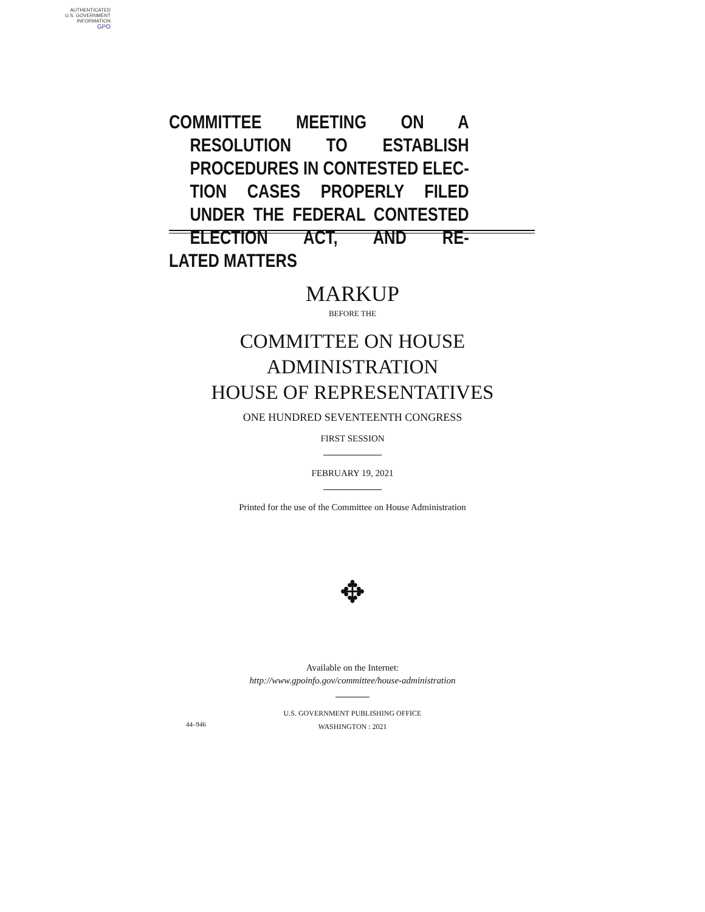AUTHENTICATED
U.S. GOVERNMENT
INFORMATION
GPO
COMMITTEE MEETING ON A RESOLUTION TO ESTABLISH PROCEDURES IN CONTESTED ELEC- TION CASES PROPERLY FILED UNDER THE FEDERAL CONTESTED ELECTION ACT, AND RE-
LATED MATTERS
MARKUP
BEFORE THE
COMMITTEE ON HOUSE
ADMINISTRATION
HOUSE OF REPRESENTATIVES
ONE HUNDRED SEVENTEENTH CONGRESS
FIRST SESSION
FEBRUARY 19, 2021
Printed for the use of the Committee on House Administration
✥
Available on the Internet:
http://www.gpoinfo.gov/committee/house-administration
U.S. GOVERNMENT PUBLISHING OFFICE
WASHINGTON : 2021
44–946